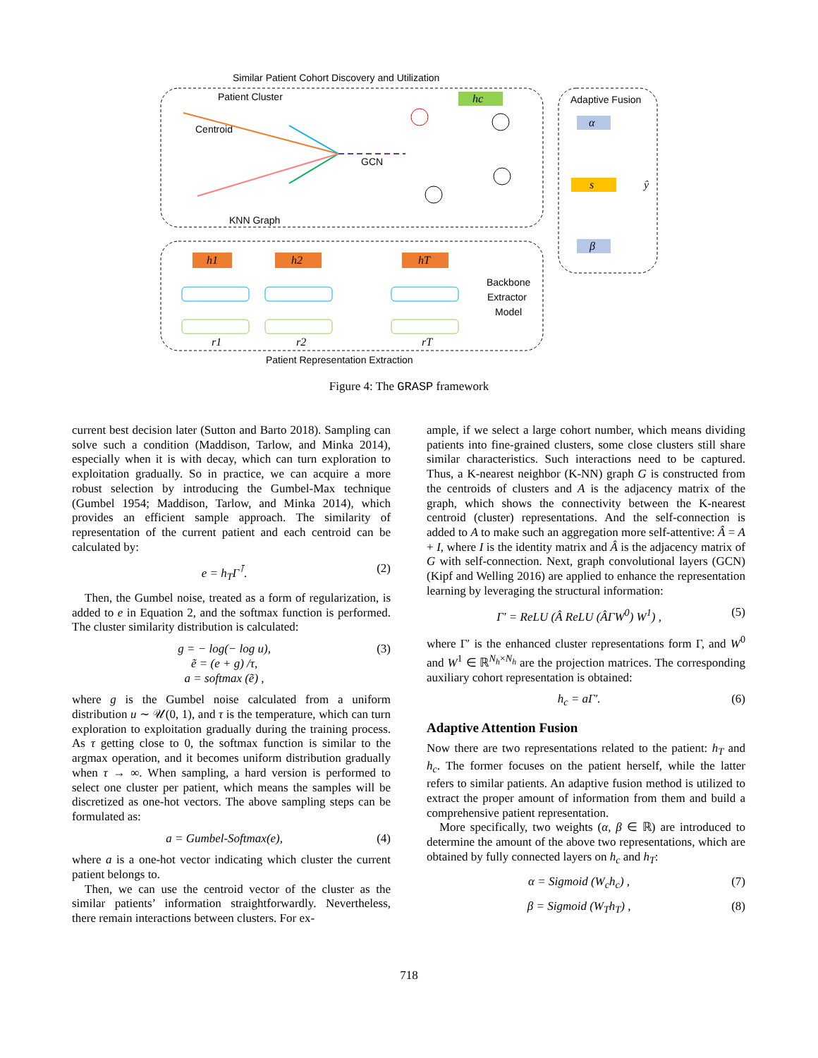Similar Patient Cohort Discovery and Utilization
Patient Cluster
Centroid
KNN Graph
GCN
Adaptive Fusion
hc
α
s
ŷ
β
h1
h2
hT
Backbone
Extractor
Model
r1
r2
rT
Patient Representation Extraction
Figure 4: The GRASP framework
current best decision later (Sutton and Barto 2018). Sampling can solve such a condition (Maddison, Tarlow, and Minka 2014), especially when it is with decay, which can turn exploration to exploitation gradually. So in practice, we can acquire a more robust selection by introducing the Gumbel-Max technique (Gumbel 1954; Maddison, Tarlow, and Minka 2014), which provides an efficient sample approach. The similarity of representation of the current patient and each centroid can be calculated by:
e = h<sub>T</sub>Γ<sup>⊺</sup>. (2)
Then, the Gumbel noise, treated as a form of regularization, is added to e in Equation 2, and the softmax function is performed. The cluster similarity distribution is calculated:
g = − log(− log u),
ẽ = (e + g) /τ,
a = softmax (ẽ) , (3)
where g is the Gumbel noise calculated from a uniform distribution u ∼ 𝒰(0, 1), and τ is the temperature, which can turn exploration to exploitation gradually during the training process. As τ getting close to 0, the softmax function is similar to the argmax operation, and it becomes uniform distribution gradually when τ → ∞. When sampling, a hard version is performed to select one cluster per patient, which means the samples will be discretized as one-hot vectors. The above sampling steps can be formulated as:
a = Gumbel-Softmax(e), (4)
where a is a one-hot vector indicating which cluster the current patient belongs to.
Then, we can use the centroid vector of the cluster as the similar patients’ information straightforwardly. Nevertheless, there remain interactions between clusters. For ex-
ample, if we select a large cohort number, which means dividing patients into fine-grained clusters, some close clusters still share similar characteristics. Such interactions need to be captured. Thus, a K-nearest neighbor (K-NN) graph G is constructed from the centroids of clusters and A is the adjacency matrix of the graph, which shows the connectivity between the K-nearest centroid (cluster) representations. And the self-connection is added to A to make such an aggregation more self-attentive: Â = A + I, where I is the identity matrix and Â is the adjacency matrix of G with self-connection. Next, graph convolutional layers (GCN) (Kipf and Welling 2016) are applied to enhance the representation learning by leveraging the structural information:
Γ′ = ReLU (Â ReLU (ÂΓW<sup>0</sup>) W<sup>1</sup>) , (5)
where Γ′ is the enhanced cluster representations form Γ, and W<sup>0</sup> and W<sup>1</sup> ∈ ℝ<sup>N<sub>h</sub>×N<sub>h</sub></sup> are the projection matrices. The corresponding auxiliary cohort representation is obtained:
h<sub>c</sub> = aΓ′. (6)
Adaptive Attention Fusion
Now there are two representations related to the patient: h<sub>T</sub> and h<sub>c</sub>. The former focuses on the patient herself, while the latter refers to similar patients. An adaptive fusion method is utilized to extract the proper amount of information from them and build a comprehensive patient representation.
More specifically, two weights (α, β ∈ ℝ) are introduced to determine the amount of the above two representations, which are obtained by fully connected layers on h<sub>c</sub> and h<sub>T</sub>:
α = Sigmoid (W<sub>c</sub>h<sub>c</sub>) , (7)
β = Sigmoid (W<sub>T</sub>h<sub>T</sub>) , (8)
718